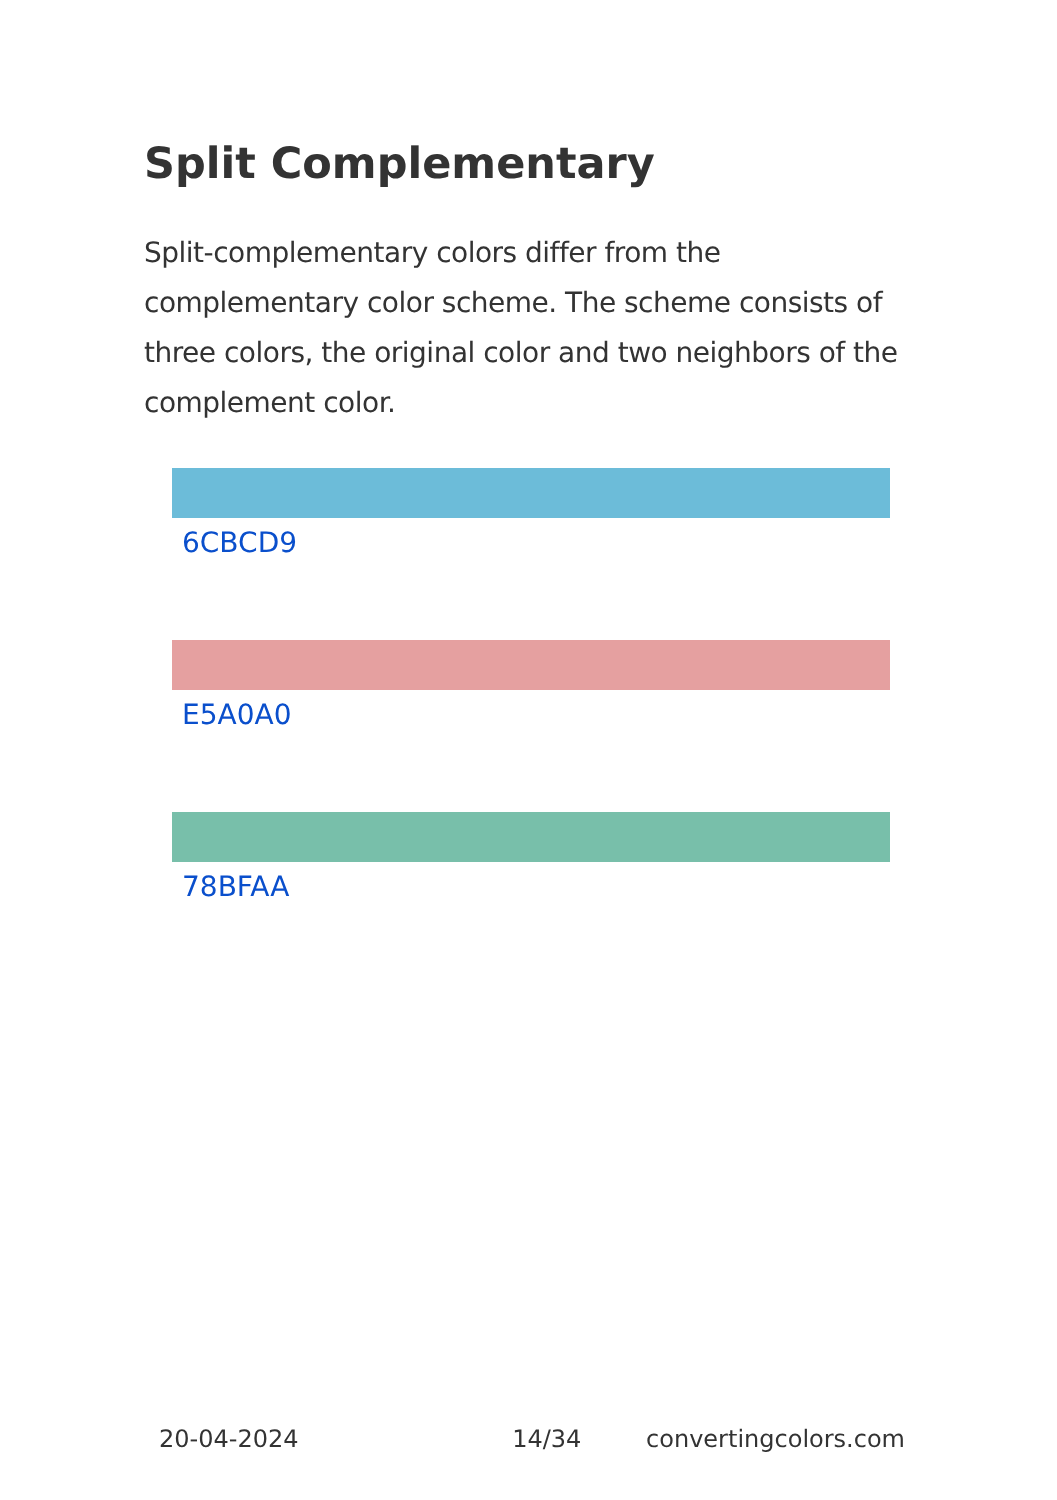Split Complementary
Split-complementary colors differ from the complementary color scheme. The scheme consists of three colors, the original color and two neighbors of the complement color.
6CBCD9
E5A0A0
78BFAA
20-04-2024 14/34 convertingcolors.com